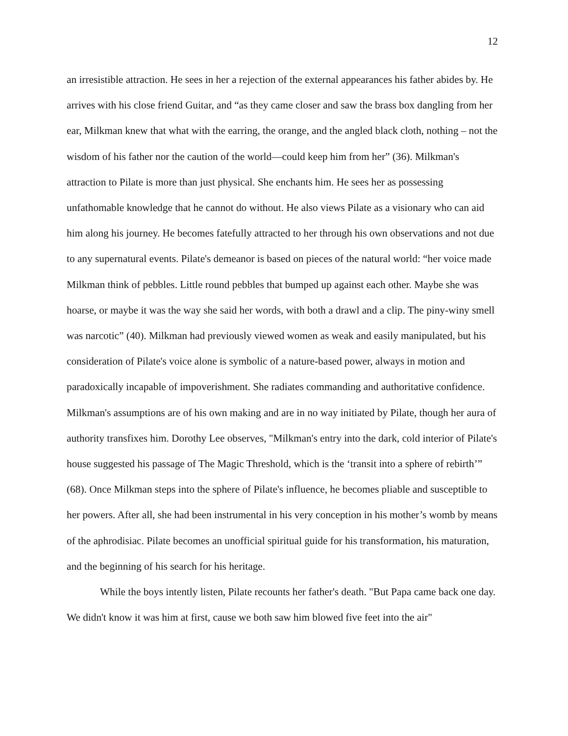12
an irresistible attraction. He sees in her a rejection of the external appearances his father abides by. He arrives with his close friend Guitar, and “as they came closer and saw the brass box dangling from her ear, Milkman knew that what with the earring, the orange, and the angled black cloth, nothing – not the wisdom of his father nor the caution of the world—could keep him from her” (36). Milkman's attraction to Pilate is more than just physical. She enchants him. He sees her as possessing unfathomable knowledge that he cannot do without. He also views Pilate as a visionary who can aid him along his journey. He becomes fatefully attracted to her through his own observations and not due to any supernatural events. Pilate's demeanor is based on pieces of the natural world: “her voice made Milkman think of pebbles. Little round pebbles that bumped up against each other. Maybe she was hoarse, or maybe it was the way she said her words, with both a drawl and a clip. The piny-winy smell was narcotic” (40). Milkman had previously viewed women as weak and easily manipulated, but his consideration of Pilate's voice alone is symbolic of a nature-based power, always in motion and paradoxically incapable of impoverishment. She radiates commanding and authoritative confidence. Milkman's assumptions are of his own making and are in no way initiated by Pilate, though her aura of authority transfixes him. Dorothy Lee observes, "Milkman's entry into the dark, cold interior of Pilate's house suggested his passage of The Magic Threshold, which is the ‘transit into a sphere of rebirth’” (68). Once Milkman steps into the sphere of Pilate's influence, he becomes pliable and susceptible to her powers. After all, she had been instrumental in his very conception in his mother’s womb by means of the aphrodisiac. Pilate becomes an unofficial spiritual guide for his transformation, his maturation, and the beginning of his search for his heritage.
While the boys intently listen, Pilate recounts her father's death. "But Papa came back one day. We didn't know it was him at first, cause we both saw him blowed five feet into the air"